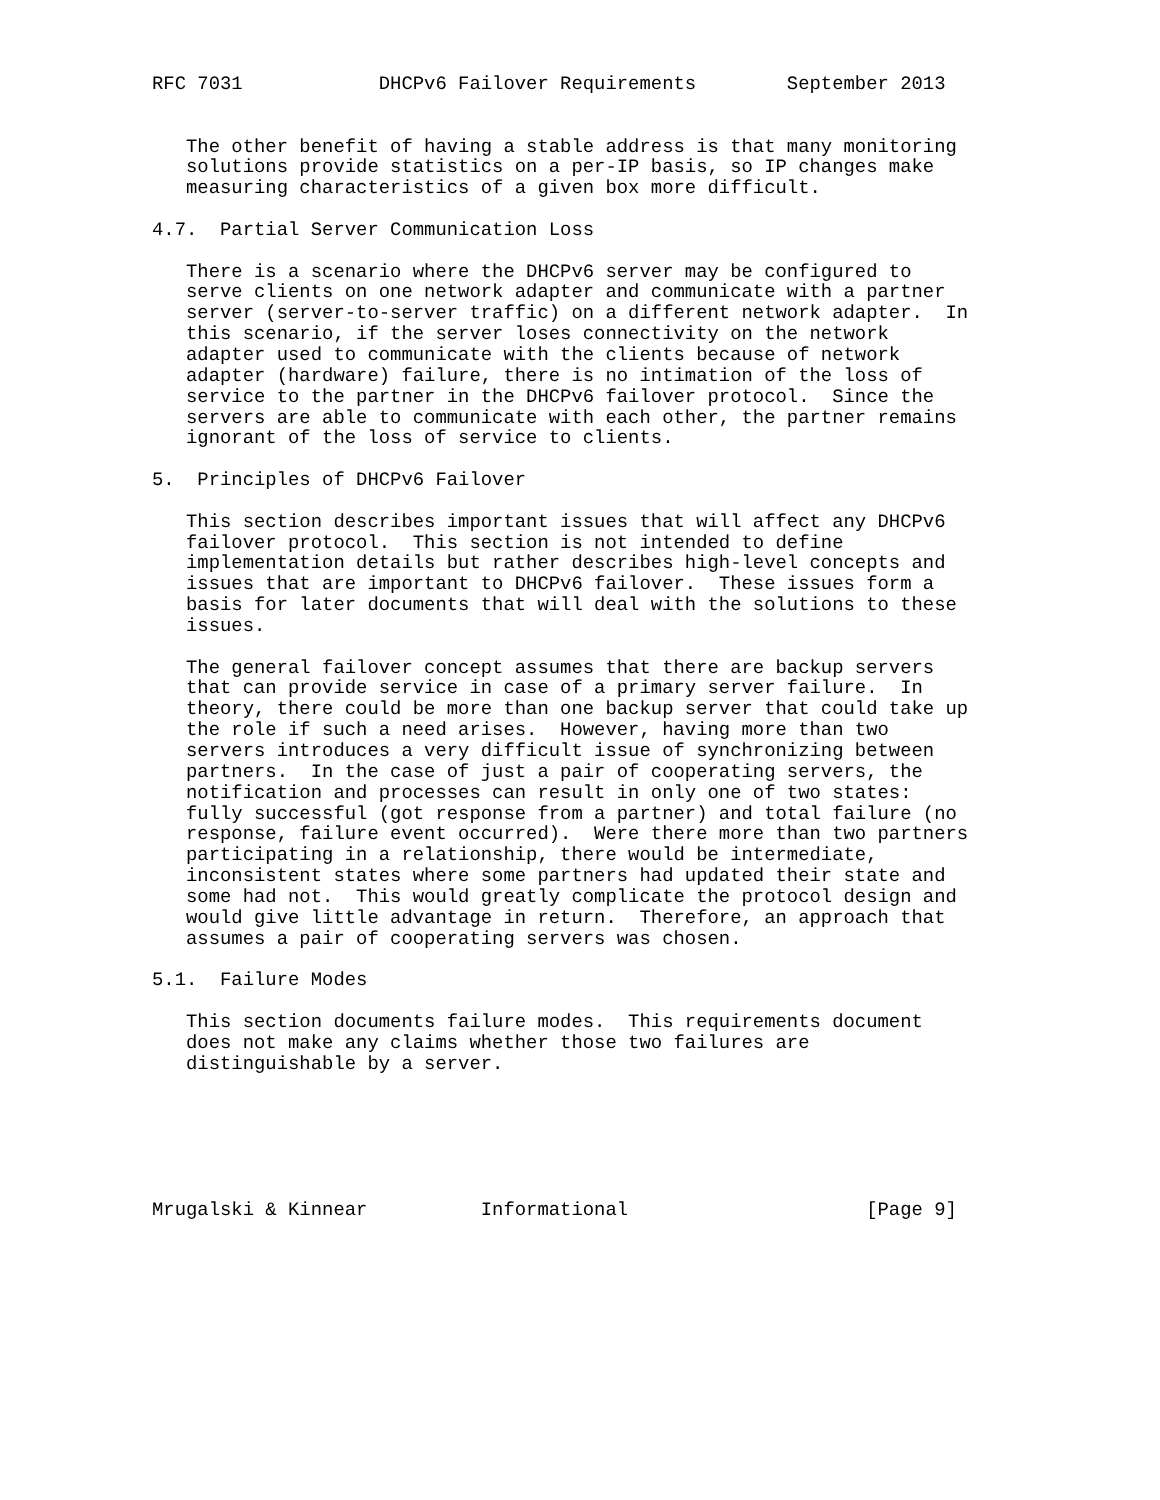RFC 7031            DHCPv6 Failover Requirements        September 2013


   The other benefit of having a stable address is that many monitoring
   solutions provide statistics on a per-IP basis, so IP changes make
   measuring characteristics of a given box more difficult.

4.7.  Partial Server Communication Loss

   There is a scenario where the DHCPv6 server may be configured to
   serve clients on one network adapter and communicate with a partner
   server (server-to-server traffic) on a different network adapter.  In
   this scenario, if the server loses connectivity on the network
   adapter used to communicate with the clients because of network
   adapter (hardware) failure, there is no intimation of the loss of
   service to the partner in the DHCPv6 failover protocol.  Since the
   servers are able to communicate with each other, the partner remains
   ignorant of the loss of service to clients.

5.  Principles of DHCPv6 Failover

   This section describes important issues that will affect any DHCPv6
   failover protocol.  This section is not intended to define
   implementation details but rather describes high-level concepts and
   issues that are important to DHCPv6 failover.  These issues form a
   basis for later documents that will deal with the solutions to these
   issues.

   The general failover concept assumes that there are backup servers
   that can provide service in case of a primary server failure.  In
   theory, there could be more than one backup server that could take up
   the role if such a need arises.  However, having more than two
   servers introduces a very difficult issue of synchronizing between
   partners.  In the case of just a pair of cooperating servers, the
   notification and processes can result in only one of two states:
   fully successful (got response from a partner) and total failure (no
   response, failure event occurred).  Were there more than two partners
   participating in a relationship, there would be intermediate,
   inconsistent states where some partners had updated their state and
   some had not.  This would greatly complicate the protocol design and
   would give little advantage in return.  Therefore, an approach that
   assumes a pair of cooperating servers was chosen.

5.1.  Failure Modes

   This section documents failure modes.  This requirements document
   does not make any claims whether those two failures are
   distinguishable by a server.






Mrugalski & Kinnear          Informational                     [Page 9]